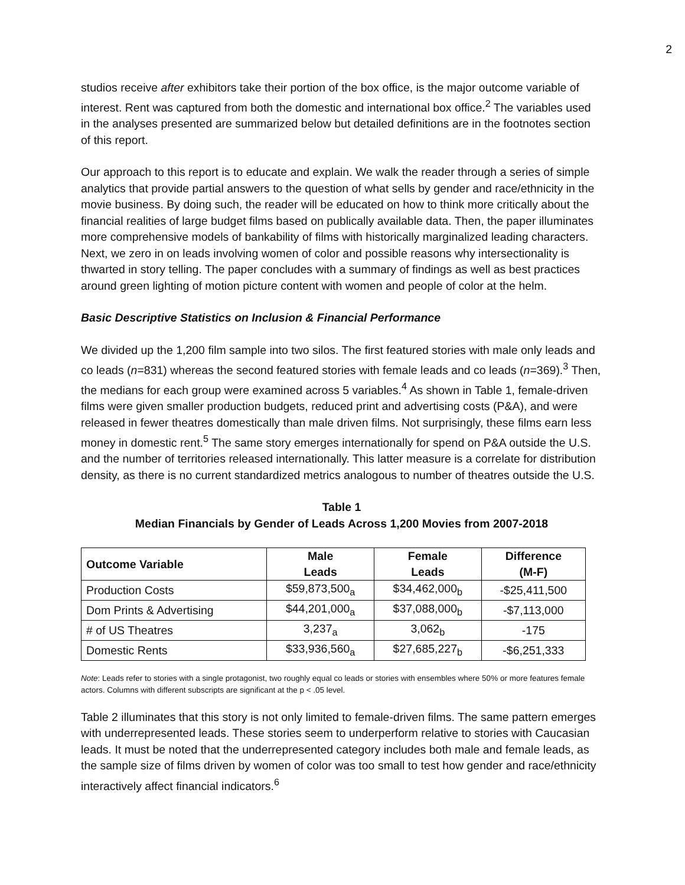2
studios receive after exhibitors take their portion of the box office, is the major outcome variable of interest. Rent was captured from both the domestic and international box office.<sup>2</sup> The variables used in the analyses presented are summarized below but detailed definitions are in the footnotes section of this report.
Our approach to this report is to educate and explain. We walk the reader through a series of simple analytics that provide partial answers to the question of what sells by gender and race/ethnicity in the movie business. By doing such, the reader will be educated on how to think more critically about the financial realities of large budget films based on publically available data. Then, the paper illuminates more comprehensive models of bankability of films with historically marginalized leading characters. Next, we zero in on leads involving women of color and possible reasons why intersectionality is thwarted in story telling. The paper concludes with a summary of findings as well as best practices around green lighting of motion picture content with women and people of color at the helm.
Basic Descriptive Statistics on Inclusion & Financial Performance
We divided up the 1,200 film sample into two silos. The first featured stories with male only leads and co leads (n=831) whereas the second featured stories with female leads and co leads (n=369).<sup>3</sup> Then, the medians for each group were examined across 5 variables.<sup>4</sup> As shown in Table 1, female-driven films were given smaller production budgets, reduced print and advertising costs (P&A), and were released in fewer theatres domestically than male driven films. Not surprisingly, these films earn less money in domestic rent.<sup>5</sup> The same story emerges internationally for spend on P&A outside the U.S. and the number of territories released internationally. This latter measure is a correlate for distribution density, as there is no current standardized metrics analogous to number of theatres outside the U.S.
Table 1
Median Financials by Gender of Leads Across 1,200 Movies from 2007-2018
| Outcome Variable | Male Leads | Female Leads | Difference (M-F) |
| --- | --- | --- | --- |
| Production Costs | $59,873,500<sub>a</sub> | $34,462,000<sub>b</sub> | -$25,411,500 |
| Dom Prints & Advertising | $44,201,000<sub>a</sub> | $37,088,000<sub>b</sub> | -$7,113,000 |
| # of US Theatres | 3,237<sub>a</sub> | 3,062<sub>b</sub> | -175 |
| Domestic Rents | $33,936,560<sub>a</sub> | $27,685,227<sub>b</sub> | -$6,251,333 |
Note: Leads refer to stories with a single protagonist, two roughly equal co leads or stories with ensembles where 50% or more features female actors. Columns with different subscripts are significant at the p < .05 level.
Table 2 illuminates that this story is not only limited to female-driven films. The same pattern emerges with underrepresented leads. These stories seem to underperform relative to stories with Caucasian leads. It must be noted that the underrepresented category includes both male and female leads, as the sample size of films driven by women of color was too small to test how gender and race/ethnicity interactively affect financial indicators.<sup>6</sup>